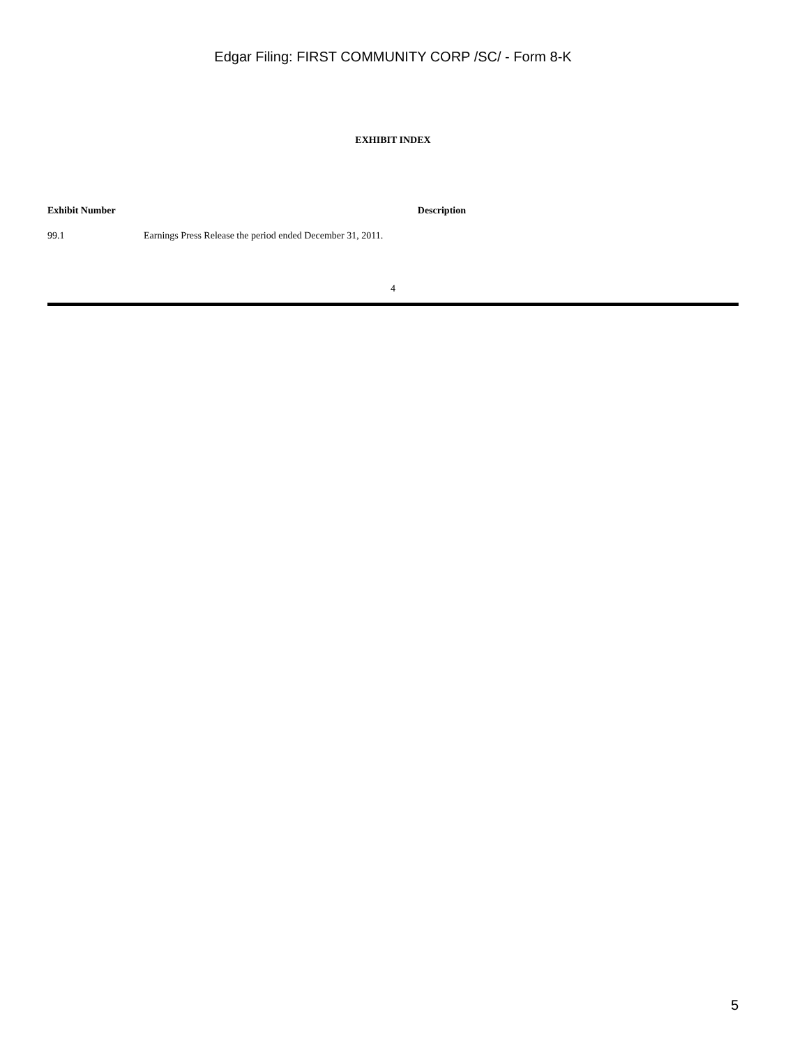Edgar Filing: FIRST COMMUNITY CORP /SC/ - Form 8-K
EXHIBIT INDEX
| Exhibit Number | Description |
| --- | --- |
| 99.1 | Earnings Press Release the period ended December 31, 2011. |
4
5